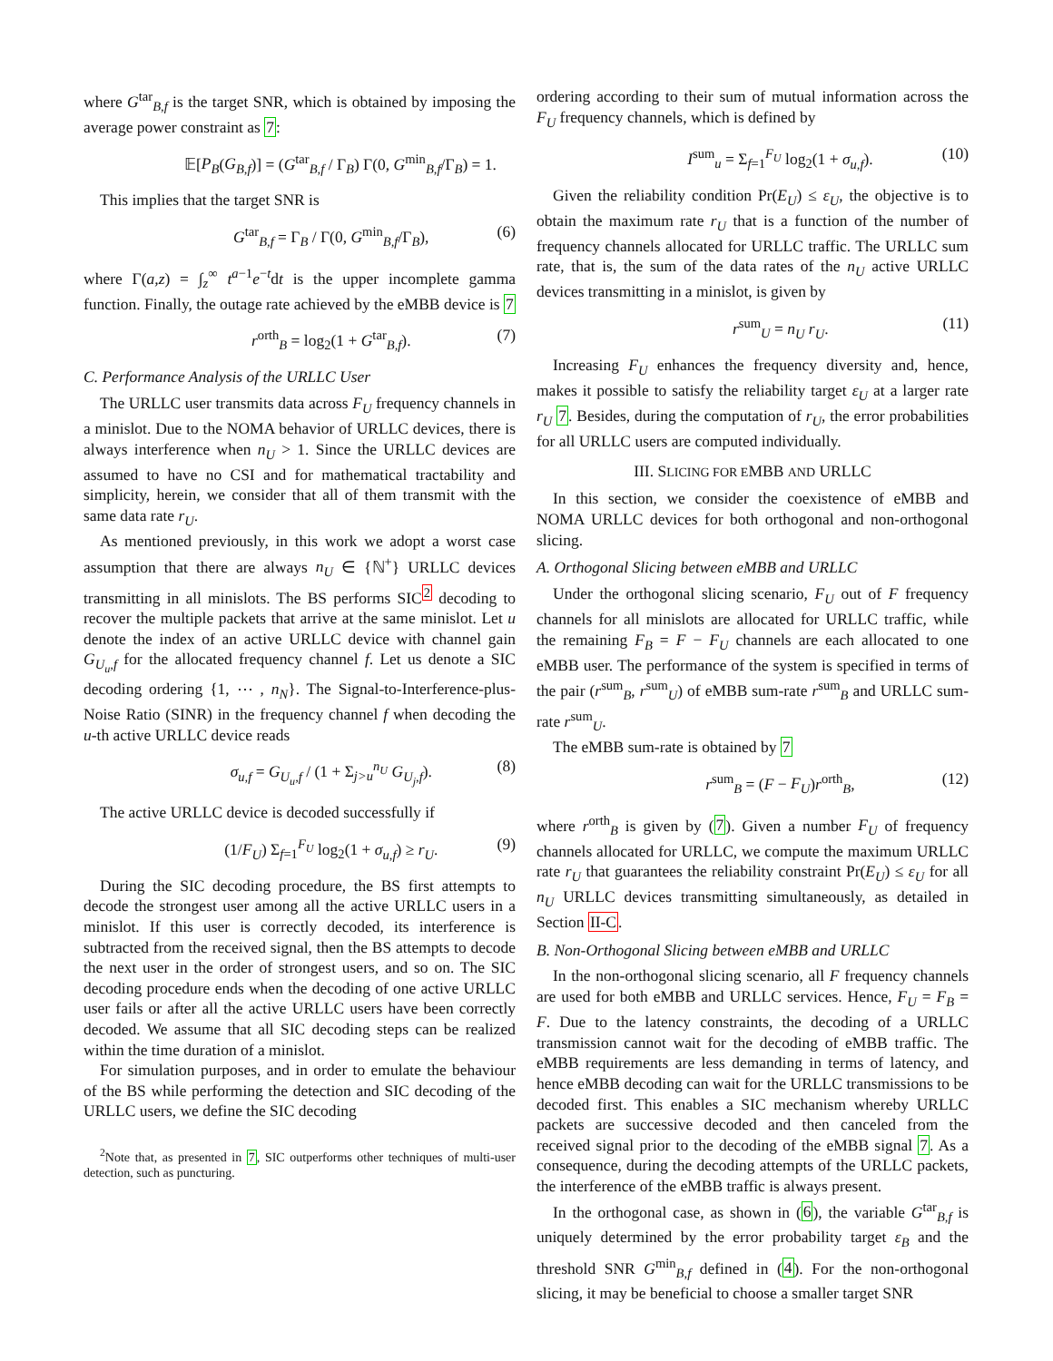where G<sup>tar</sup><sub>B,f</sub> is the target SNR, which is obtained by imposing the average power constraint as 7:
𝔼[P<sub>B</sub>(G<sub>B,f</sub>)] = (G<sup>tar</sup><sub>B,f</sub> / Γ<sub>B</sub>) Γ(0, G<sup>min</sup><sub>B,f</sub>/Γ<sub>B</sub>) = 1.
This implies that the target SNR is
G<sup>tar</sup><sub>B,f</sub> = Γ<sub>B</sub> / Γ(0, G<sup>min</sup><sub>B,f</sub>/Γ<sub>B</sub>), (6)
where Γ(a,z) = ∫<sub>z</sub><sup>∞</sup> t<sup>a−1</sup>e<sup>−t</sup>dt is the upper incomplete gamma function. Finally, the outage rate achieved by the eMBB device is 7
r<sup>orth</sup><sub>B</sub> = log<sub>2</sub>(1 + G<sup>tar</sup><sub>B,f</sub>). (7)
C. Performance Analysis of the URLLC User
The URLLC user transmits data across F<sub>U</sub> frequency channels in a minislot. Due to the NOMA behavior of URLLC devices, there is always interference when n<sub>U</sub> > 1. Since the URLLC devices are assumed to have no CSI and for mathematical tractability and simplicity, herein, we consider that all of them transmit with the same data rate r<sub>U</sub>.
As mentioned previously, in this work we adopt a worst case assumption that there are always n<sub>U</sub> ∈ {ℕ<sup>+</sup>} URLLC devices transmitting in all minislots. The BS performs SIC<sup>2</sup> decoding to recover the multiple packets that arrive at the same minislot. Let u denote the index of an active URLLC device with channel gain G<sub>U<sub>u</sub>,f</sub> for the allocated frequency channel f. Let us denote a SIC decoding ordering {1, ⋯ , n<sub>N</sub>}. The Signal-to-Interference-plus-Noise Ratio (SINR) in the frequency channel f when decoding the u-th active URLLC device reads
σ<sub>u,f</sub> = G<sub>U<sub>u</sub>,f</sub> / (1 + Σ<sub>j>u</sub><sup>n<sub>U</sub></sup> G<sub>U<sub>j</sub>,f</sub>). (8)
The active URLLC device is decoded successfully if
(1/F<sub>U</sub>) Σ<sub>f=1</sub><sup>F<sub>U</sub></sup> log<sub>2</sub>(1 + σ<sub>u,f</sub>) ≥ r<sub>U</sub>. (9)
During the SIC decoding procedure, the BS first attempts to decode the strongest user among all the active URLLC users in a minislot. If this user is correctly decoded, its interference is subtracted from the received signal, then the BS attempts to decode the next user in the order of strongest users, and so on. The SIC decoding procedure ends when the decoding of one active URLLC user fails or after all the active URLLC users have been correctly decoded. We assume that all SIC decoding steps can be realized within the time duration of a minislot.
For simulation purposes, and in order to emulate the behaviour of the BS while performing the detection and SIC decoding of the URLLC users, we define the SIC decoding
<sup>2</sup> Note that, as presented in 7, SIC outperforms other techniques of multi-user detection, such as puncturing.
ordering according to their sum of mutual information across the F<sub>U</sub> frequency channels, which is defined by
I<sup>sum</sup><sub>u</sub> = Σ<sub>f=1</sub><sup>F<sub>U</sub></sup> log<sub>2</sub>(1 + σ<sub>u,f</sub>). (10)
Given the reliability condition Pr(E<sub>U</sub>) ≤ ε<sub>U</sub>, the objective is to obtain the maximum rate r<sub>U</sub> that is a function of the number of frequency channels allocated for URLLC traffic. The URLLC sum rate, that is, the sum of the data rates of the n<sub>U</sub> active URLLC devices transmitting in a minislot, is given by
r<sup>sum</sup><sub>U</sub> = n<sub>U</sub> r<sub>U</sub>. (11)
Increasing F<sub>U</sub> enhances the frequency diversity and, hence, makes it possible to satisfy the reliability target ε<sub>U</sub> at a larger rate r<sub>U</sub> 7. Besides, during the computation of r<sub>U</sub>, the error probabilities for all URLLC users are computed individually.
III. SLICING FOR EMBB AND URLLC
In this section, we consider the coexistence of eMBB and NOMA URLLC devices for both orthogonal and non-orthogonal slicing.
A. Orthogonal Slicing between eMBB and URLLC
Under the orthogonal slicing scenario, F<sub>U</sub> out of F frequency channels for all minislots are allocated for URLLC traffic, while the remaining F<sub>B</sub> = F − F<sub>U</sub> channels are each allocated to one eMBB user. The performance of the system is specified in terms of the pair (r<sup>sum</sup><sub>B</sub>, r<sup>sum</sup><sub>U</sub>) of eMBB sum-rate r<sup>sum</sup><sub>B</sub> and URLLC sum-rate r<sup>sum</sup><sub>U</sub>.
The eMBB sum-rate is obtained by 7
r<sup>sum</sup><sub>B</sub> = (F − F<sub>U</sub>)r<sup>orth</sup><sub>B</sub>, (12)
where r<sup>orth</sup><sub>B</sub> is given by (7). Given a number F<sub>U</sub> of frequency channels allocated for URLLC, we compute the maximum URLLC rate r<sub>U</sub> that guarantees the reliability constraint Pr(E<sub>U</sub>) ≤ ε<sub>U</sub> for all n<sub>U</sub> URLLC devices transmitting simultaneously, as detailed in Section II-C.
B. Non-Orthogonal Slicing between eMBB and URLLC
In the non-orthogonal slicing scenario, all F frequency channels are used for both eMBB and URLLC services. Hence, F<sub>U</sub> = F<sub>B</sub> = F. Due to the latency constraints, the decoding of a URLLC transmission cannot wait for the decoding of eMBB traffic. The eMBB requirements are less demanding in terms of latency, and hence eMBB decoding can wait for the URLLC transmissions to be decoded first. This enables a SIC mechanism whereby URLLC packets are successive decoded and then canceled from the received signal prior to the decoding of the eMBB signal 7. As a consequence, during the decoding attempts of the URLLC packets, the interference of the eMBB traffic is always present.
In the orthogonal case, as shown in (6), the variable G<sup>tar</sup><sub>B,f</sub> is uniquely determined by the error probability target ε<sub>B</sub> and the threshold SNR G<sup>min</sup><sub>B,f</sub> defined in (4). For the non-orthogonal slicing, it may be beneficial to choose a smaller target SNR